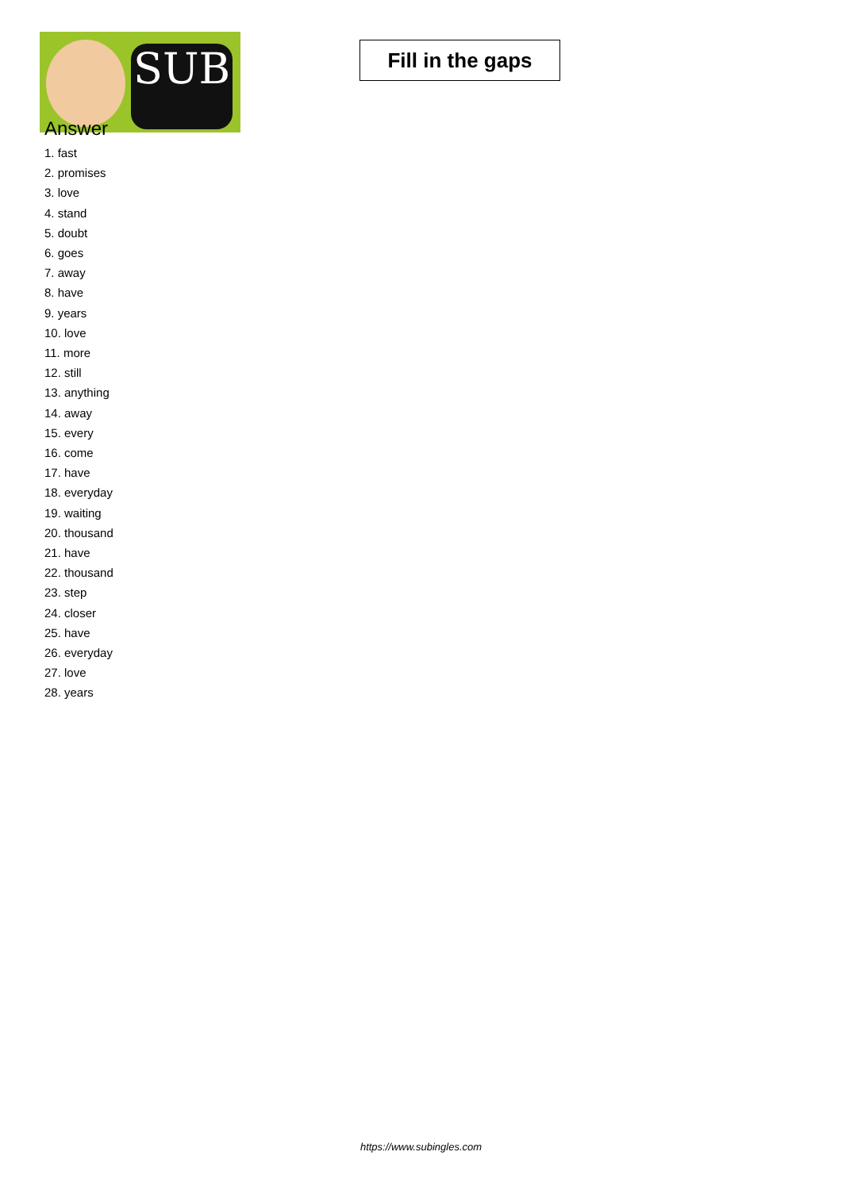SUB
Fill in the gaps
Answer
1. fast
2. promises
3. love
4. stand
5. doubt
6. goes
7. away
8. have
9. years
10. love
11. more
12. still
13. anything
14. away
15. every
16. come
17. have
18. everyday
19. waiting
20. thousand
21. have
22. thousand
23. step
24. closer
25. have
26. everyday
27. love
28. years
https://www.subingles.com